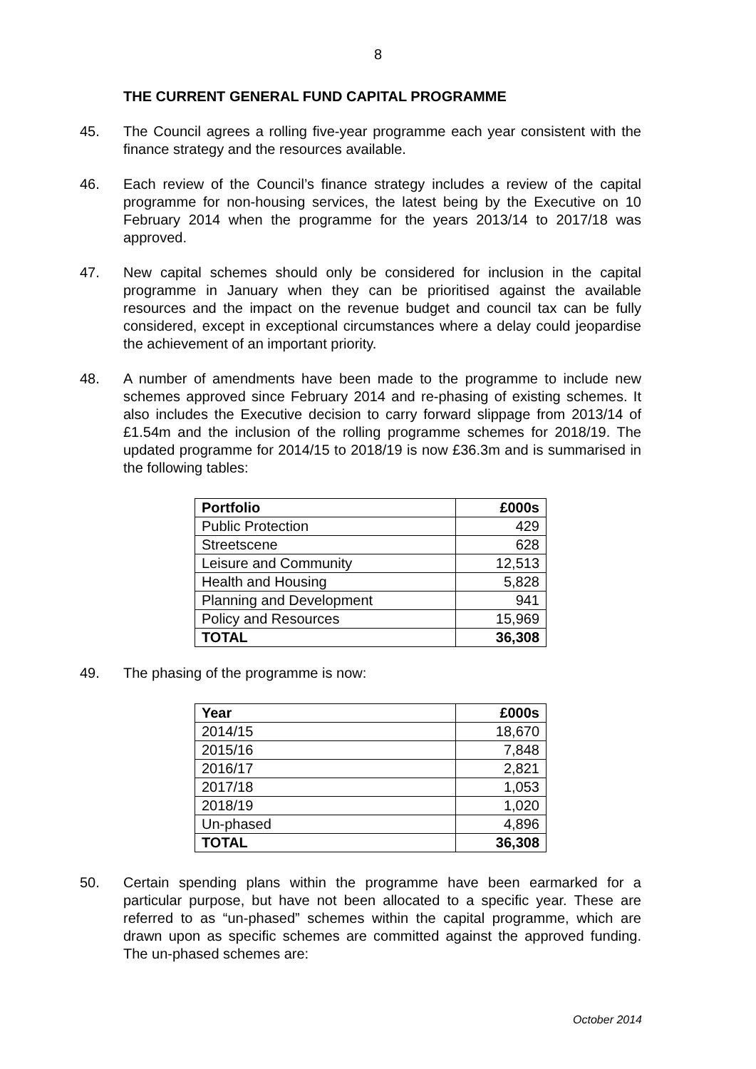8
THE CURRENT GENERAL FUND CAPITAL PROGRAMME
45. The Council agrees a rolling five-year programme each year consistent with the finance strategy and the resources available.
46. Each review of the Council’s finance strategy includes a review of the capital programme for non-housing services, the latest being by the Executive on 10 February 2014 when the programme for the years 2013/14 to 2017/18 was approved.
47. New capital schemes should only be considered for inclusion in the capital programme in January when they can be prioritised against the available resources and the impact on the revenue budget and council tax can be fully considered, except in exceptional circumstances where a delay could jeopardise the achievement of an important priority.
48. A number of amendments have been made to the programme to include new schemes approved since February 2014 and re-phasing of existing schemes. It also includes the Executive decision to carry forward slippage from 2013/14 of £1.54m and the inclusion of the rolling programme schemes for 2018/19. The updated programme for 2014/15 to 2018/19 is now £36.3m and is summarised in the following tables:
| Portfolio | £000s |
| --- | --- |
| Public Protection | 429 |
| Streetscene | 628 |
| Leisure and Community | 12,513 |
| Health and Housing | 5,828 |
| Planning and Development | 941 |
| Policy and Resources | 15,969 |
| TOTAL | 36,308 |
49. The phasing of the programme is now:
| Year | £000s |
| --- | --- |
| 2014/15 | 18,670 |
| 2015/16 | 7,848 |
| 2016/17 | 2,821 |
| 2017/18 | 1,053 |
| 2018/19 | 1,020 |
| Un-phased | 4,896 |
| TOTAL | 36,308 |
50. Certain spending plans within the programme have been earmarked for a particular purpose, but have not been allocated to a specific year. These are referred to as “un-phased” schemes within the capital programme, which are drawn upon as specific schemes are committed against the approved funding. The un-phased schemes are:
October 2014